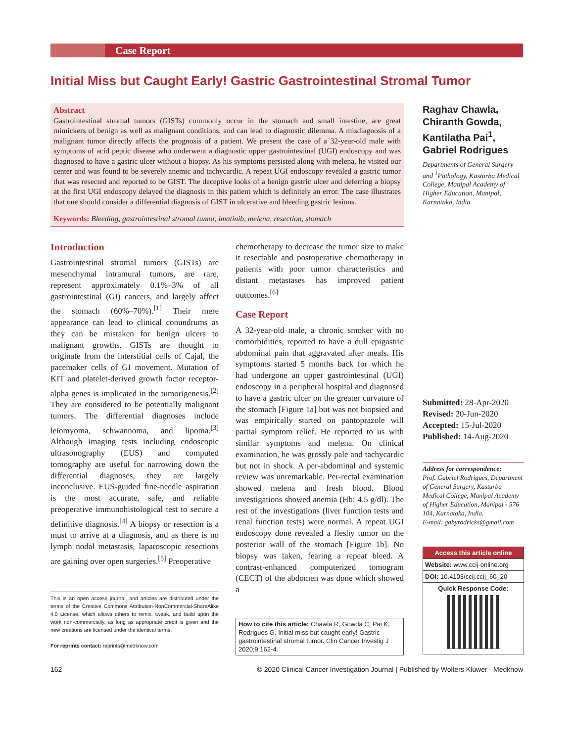Case Report
Initial Miss but Caught Early! Gastric Gastrointestinal Stromal Tumor
Abstract
Gastrointestinal stromal tumors (GISTs) commonly occur in the stomach and small intestine, are great mimickers of benign as well as malignant conditions, and can lead to diagnostic dilemma. A misdiagnosis of a malignant tumor directly affects the prognosis of a patient. We present the case of a 32-year-old male with symptoms of acid peptic disease who underwent a diagnostic upper gastrointestinal (UGI) endoscopy and was diagnosed to have a gastric ulcer without a biopsy. As his symptoms persisted along with melena, he visited our center and was found to be severely anemic and tachycardic. A repeat UGI endoscopy revealed a gastric tumor that was resected and reported to be GIST. The deceptive looks of a benign gastric ulcer and deferring a biopsy at the first UGI endoscopy delayed the diagnosis in this patient which is definitely an error. The case illustrates that one should consider a differential diagnosis of GIST in ulcerative and bleeding gastric lesions.
Keywords: Bleeding, gastrointestinal stromal tumor, imatinib, melena, resection, stomach
Raghav Chawla, Chiranth Gowda, Kantilatha Pai<sup>1</sup>, Gabriel Rodrigues
Departments of General Surgery and <sup>1</sup>Pathology, Kasturba Medical College, Manipal Academy of Higher Education, Manipal, Karnataka, India
Introduction
Gastrointestinal stromal tumors (GISTs) are mesenchymal intramural tumors, are rare, represent approximately 0.1%–3% of all gastrointestinal (GI) cancers, and largely affect the stomach (60%–70%).<sup>[1]</sup> Their mere appearance can lead to clinical conundrums as they can be mistaken for benign ulcers to malignant growths. GISTs are thought to originate from the interstitial cells of Cajal, the pacemaker cells of GI movement. Mutation of KIT and platelet-derived growth factor receptor-alpha genes is implicated in the tumorigenesis.<sup>[2]</sup> They are considered to be potentially malignant tumors. The differential diagnoses include leiomyoma, schwannoma, and lipoma.<sup>[3]</sup> Although imaging tests including endoscopic ultrasonography (EUS) and computed tomography are useful for narrowing down the differential diagnoses, they are largely inconclusive. EUS-guided fine-needle aspiration is the most accurate, safe, and reliable preoperative immunohistological test to secure a definitive diagnosis.<sup>[4]</sup> A biopsy or resection is a must to arrive at a diagnosis, and as there is no lymph nodal metastasis, laparoscopic resections are gaining over open surgeries.<sup>[5]</sup> Preoperative
This is an open access journal, and articles are distributed under the terms of the Creative Commons Attribution-NonCommercial-ShareAlike 4.0 License, which allows others to remix, tweak, and build upon the work non-commercially, as long as appropriate credit is given and the new creations are licensed under the identical terms.
For reprints contact: reprints@medknow.com
chemotherapy to decrease the tumor size to make it resectable and postoperative chemotherapy in patients with poor tumor characteristics and distant metastases has improved patient outcomes.<sup>[6]</sup>
Case Report
A 32-year-old male, a chronic smoker with no comorbidities, reported to have a dull epigastric abdominal pain that aggravated after meals. His symptoms started 5 months back for which he had undergone an upper gastrointestinal (UGI) endoscopy in a peripheral hospital and diagnosed to have a gastric ulcer on the greater curvature of the stomach [Figure 1a] but was not biopsied and was empirically started on pantoprazole will partial symptom relief. He reported to us with similar symptoms and melena. On clinical examination, he was grossly pale and tachycardic but not in shock. A per-abdominal and systemic review was unremarkable. Per-rectal examination showed melena and fresh blood. Blood investigations showed anemia (Hb: 4.5 g/dl). The rest of the investigations (liver function tests and renal function tests) were normal. A repeat UGI endoscopy done revealed a fleshy tumor on the posterior wall of the stomach [Figure 1b]. No biopsy was taken, fearing a repeat bleed. A contrast-enhanced computerized tomogram (CECT) of the abdomen was done which showed a
How to cite this article: Chawla R, Gowda C, Pai K, Rodrigues G. Initial miss but caught early! Gastric gastrointestinal stromal tumor. Clin Cancer Investig J 2020;9:162-4.
Submitted: 28-Apr-2020
Revised: 20-Jun-2020
Accepted: 15-Jul-2020
Published: 14-Aug-2020
Address for correspondence:
Prof. Gabriel Rodrigues, Department of General Surgery, Kasturba Medical College, Manipal Academy of Higher Education, Manipal - 576 104, Karnataka, India.
E-mail: gabyrodricks@gmail.com
Access this article online
Website: www.ccij-online.org
DOI: 10.4103/ccij.ccij_60_20
Quick Response Code:
162 © 2020 Clinical Cancer Investigation Journal | Published by Wolters Kluwer - Medknow